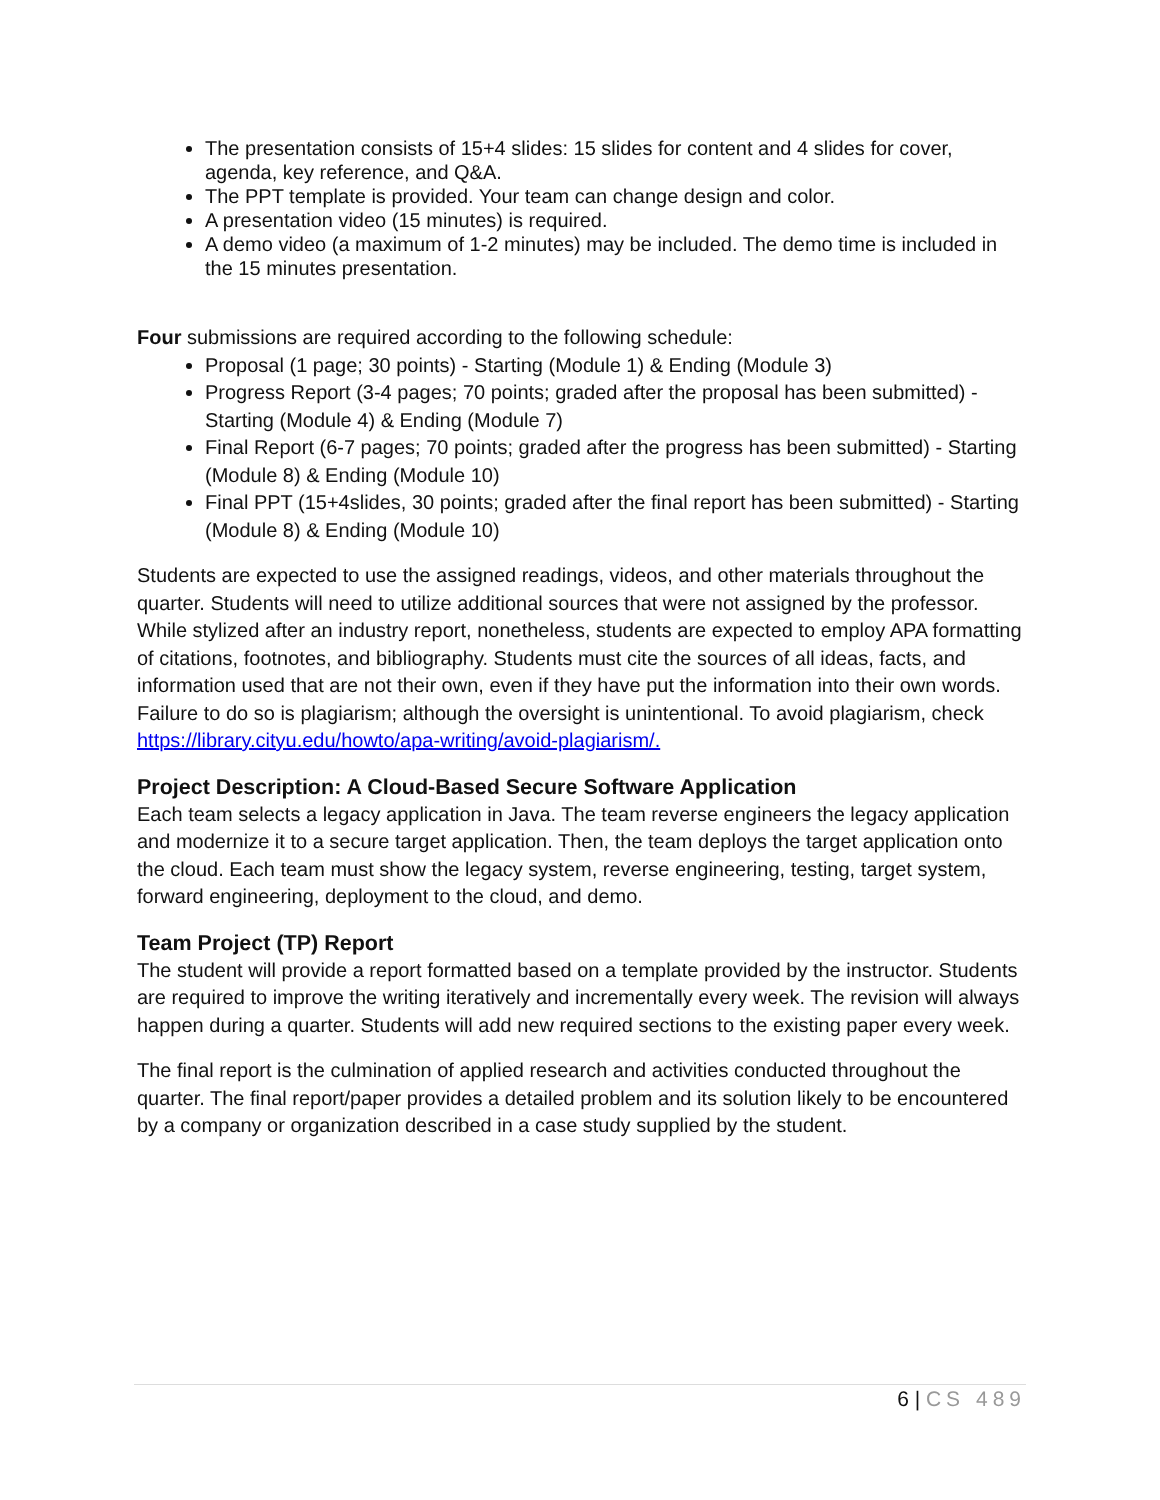The presentation consists of 15+4 slides: 15 slides for content and 4 slides for cover, agenda, key reference, and Q&A.
The PPT template is provided. Your team can change design and color.
A presentation video (15 minutes) is required.
A demo video (a maximum of 1-2 minutes) may be included. The demo time is included in the 15 minutes presentation.
Four submissions are required according to the following schedule:
Proposal (1 page; 30 points) - Starting (Module 1) & Ending (Module 3)
Progress Report (3-4 pages; 70 points; graded after the proposal has been submitted) - Starting (Module 4) & Ending (Module 7)
Final Report (6-7 pages; 70 points; graded after the progress has been submitted) - Starting (Module 8) & Ending (Module 10)
Final PPT (15+4slides, 30 points; graded after the final report has been submitted) - Starting (Module 8) & Ending (Module 10)
Students are expected to use the assigned readings, videos, and other materials throughout the quarter. Students will need to utilize additional sources that were not assigned by the professor. While stylized after an industry report, nonetheless, students are expected to employ APA formatting of citations, footnotes, and bibliography. Students must cite the sources of all ideas, facts, and information used that are not their own, even if they have put the information into their own words. Failure to do so is plagiarism; although the oversight is unintentional. To avoid plagiarism, check https://library.cityu.edu/howto/apa-writing/avoid-plagiarism/.
Project Description: A Cloud-Based Secure Software Application
Each team selects a legacy application in Java. The team reverse engineers the legacy application and modernize it to a secure target application. Then, the team deploys the target application onto the cloud. Each team must show the legacy system, reverse engineering, testing, target system, forward engineering, deployment to the cloud, and demo.
Team Project (TP) Report
The student will provide a report formatted based on a template provided by the instructor. Students are required to improve the writing iteratively and incrementally every week. The revision will always happen during a quarter. Students will add new required sections to the existing paper every week.
The final report is the culmination of applied research and activities conducted throughout the quarter. The final report/paper provides a detailed problem and its solution likely to be encountered by a company or organization described in a case study supplied by the student.
6 | CS 489